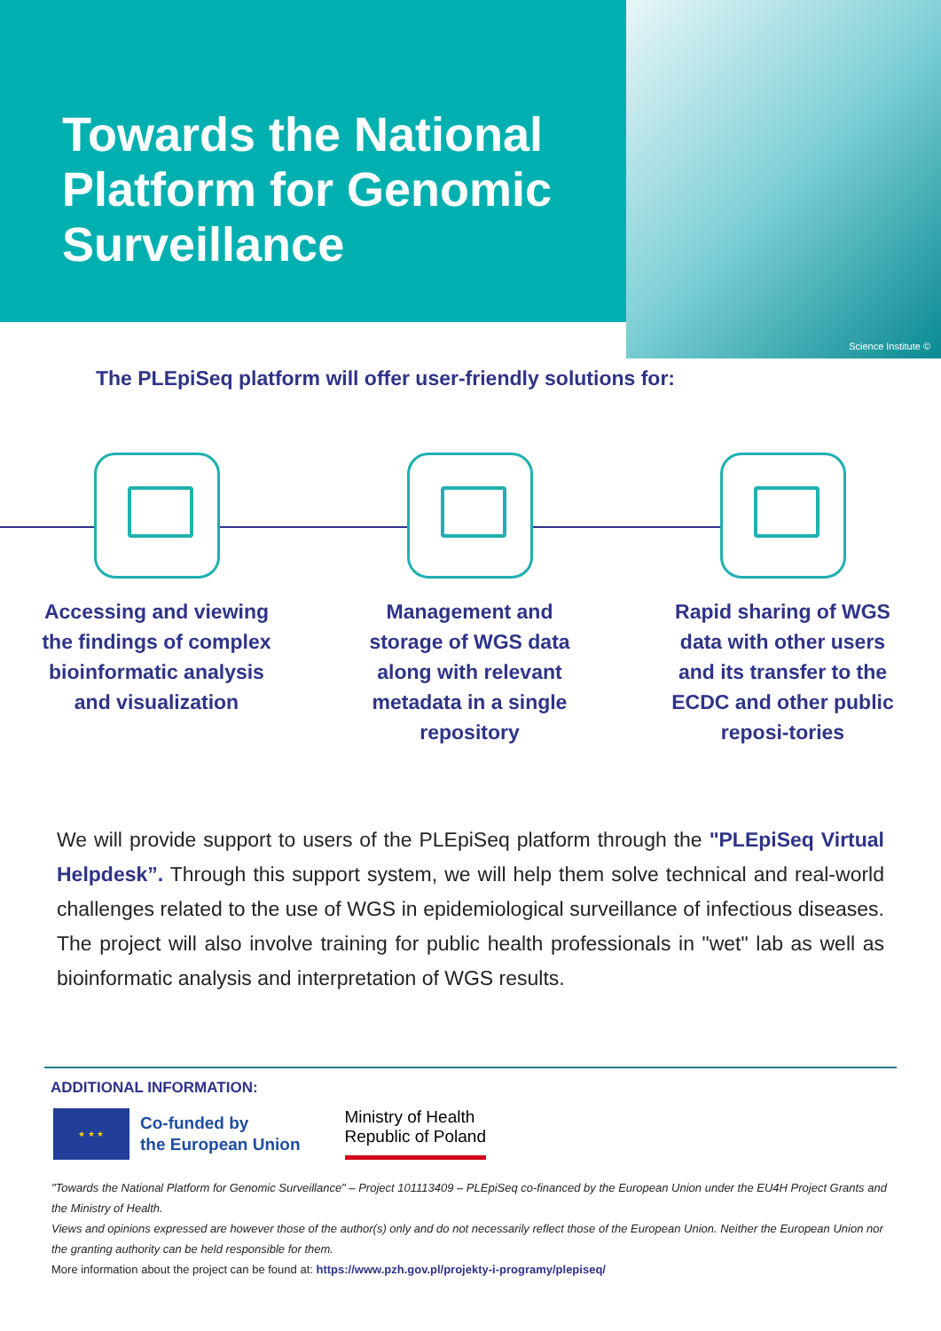Towards the National Platform for Genomic Surveillance
Science Institute ©
The PLEpiSeq platform will offer user-friendly solutions for:
Accessing and viewing the findings of complex bioinformatic analysis and visualization
Management and storage of WGS data along with relevant metadata in a single repository
Rapid sharing of WGS data with other users and its transfer to the ECDC and other public reposi-tories
We will provide support to users of the PLEpiSeq platform through the "PLEpiSeq Virtual Helpdesk”. Through this support system, we will help them solve technical and real-world challenges related to the use of WGS in epidemiological surveillance of infectious diseases. The project will also involve training for public health professionals in "wet" lab as well as bioinformatic analysis and interpretation of WGS results.
ADDITIONAL INFORMATION:
★ ★ ★
Co-funded by
the European Union
Ministry of Health
Republic of Poland
"Towards the National Platform for Genomic Surveillance" – Project 101113409 – PLEpiSeq co-financed by the European Union under the EU4H Project Grants and the Ministry of Health.
Views and opinions expressed are however those of the author(s) only and do not necessarily reflect those of the European Union. Neither the European Union nor the granting authority can be held responsible for them.
More information about the project can be found at: https://www.pzh.gov.pl/projekty-i-programy/plepiseq/